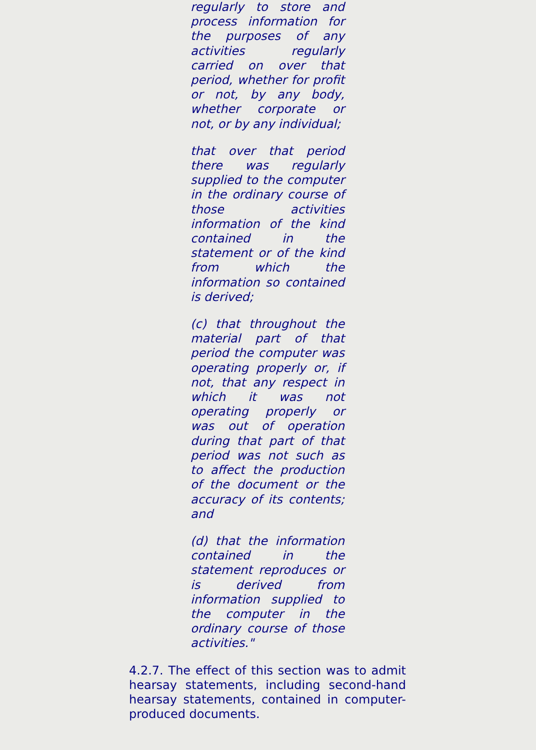regularly to store and process information for the purposes of any activities regularly carried on over that period, whether for profit or not, by any body, whether corporate or not, or by any individual;
that over that period there was regularly supplied to the computer in the ordinary course of those activities information of the kind contained in the statement or of the kind from which the information so contained is derived;
(c) that throughout the material part of that period the computer was operating properly or, if not, that any respect in which it was not operating properly or was out of operation during that part of that period was not such as to affect the production of the document or the accuracy of its contents; and
(d) that the information contained in the statement reproduces or is derived from information supplied to the computer in the ordinary course of those activities."
4.2.7. The effect of this section was to admit hearsay statements, including second-hand hearsay statements, contained in computer-produced documents.